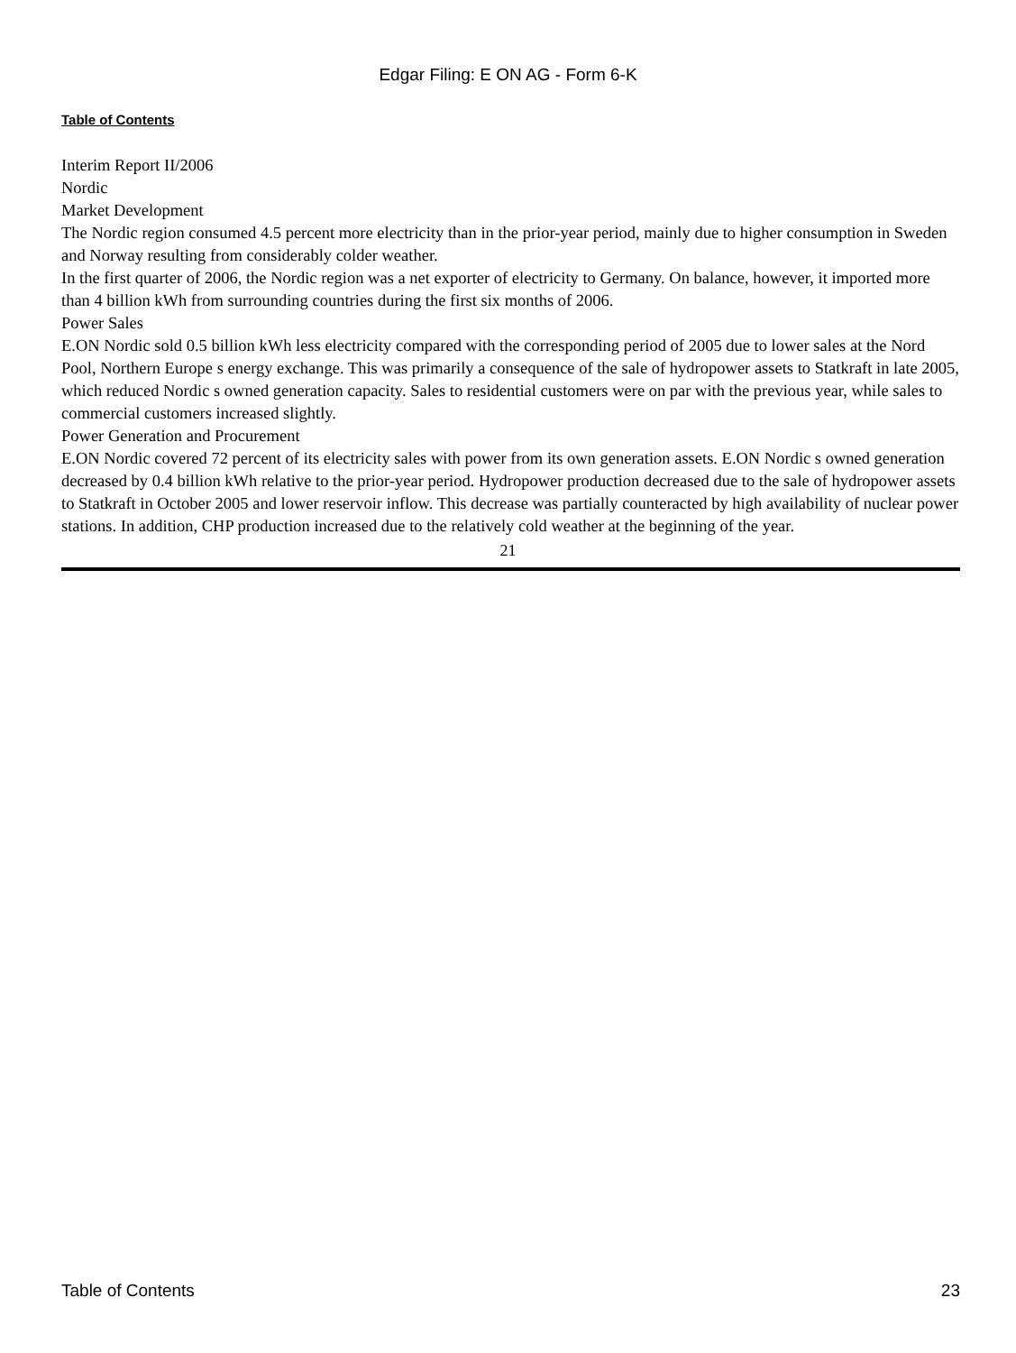Edgar Filing: E ON AG - Form 6-K
Table of Contents
Interim Report II/2006
Nordic
Market Development
The Nordic region consumed 4.5 percent more electricity than in the prior-year period, mainly due to higher consumption in Sweden and Norway resulting from considerably colder weather.
In the first quarter of 2006, the Nordic region was a net exporter of electricity to Germany. On balance, however, it imported more than 4 billion kWh from surrounding countries during the first six months of 2006.
Power Sales
E.ON Nordic sold 0.5 billion kWh less electricity compared with the corresponding period of 2005 due to lower sales at the Nord Pool, Northern Europe s energy exchange. This was primarily a consequence of the sale of hydropower assets to Statkraft in late 2005, which reduced Nordic s owned generation capacity. Sales to residential customers were on par with the previous year, while sales to commercial customers increased slightly.
Power Generation and Procurement
E.ON Nordic covered 72 percent of its electricity sales with power from its own generation assets. E.ON Nordic s owned generation decreased by 0.4 billion kWh relative to the prior-year period. Hydropower production decreased due to the sale of hydropower assets to Statkraft in October 2005 and lower reservoir inflow. This decrease was partially counteracted by high availability of nuclear power stations. In addition, CHP production increased due to the relatively cold weather at the beginning of the year.
21
Table of Contents 23